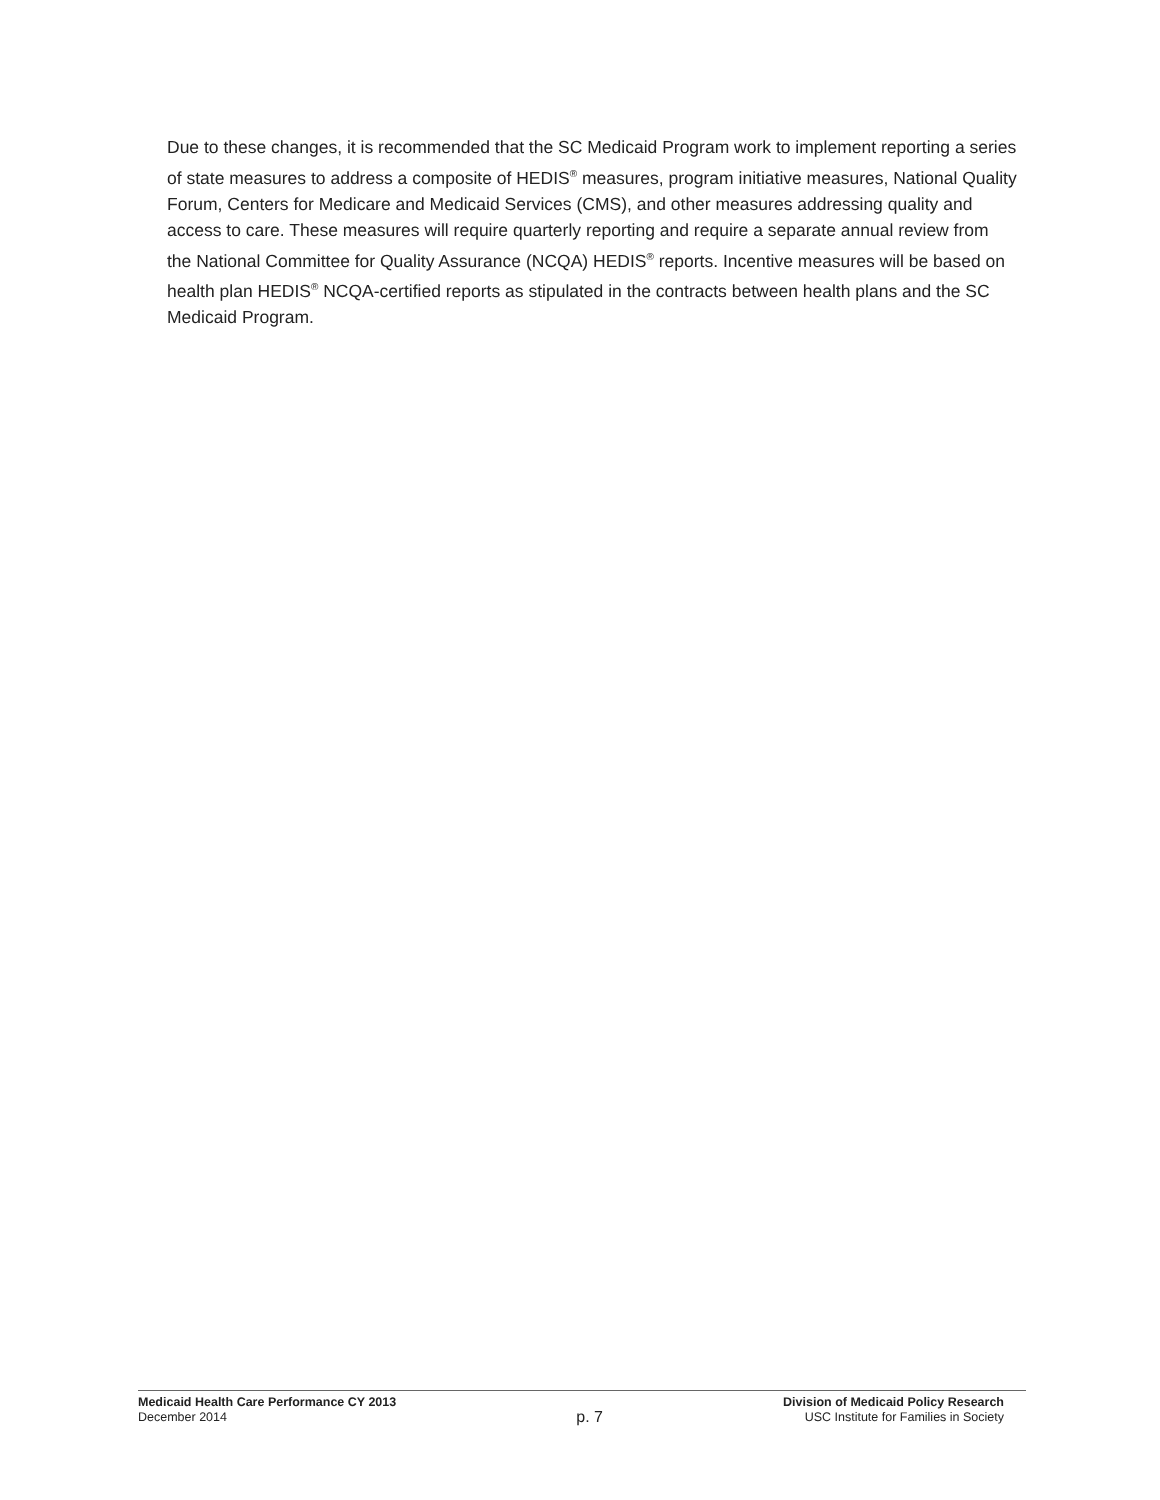Due to these changes, it is recommended that the SC Medicaid Program work to implement reporting a series of state measures to address a composite of HEDIS<sup>®</sup> measures, program initiative measures, National Quality Forum, Centers for Medicare and Medicaid Services (CMS), and other measures addressing quality and access to care. These measures will require quarterly reporting and require a separate annual review from the National Committee for Quality Assurance (NCQA) HEDIS<sup>®</sup> reports. Incentive measures will be based on health plan HEDIS<sup>®</sup> NCQA-certified reports as stipulated in the contracts between health plans and the SC Medicaid Program.
Medicaid Health Care Performance CY 2013
December 2014
p. 7
Division of Medicaid Policy Research
USC Institute for Families in Society